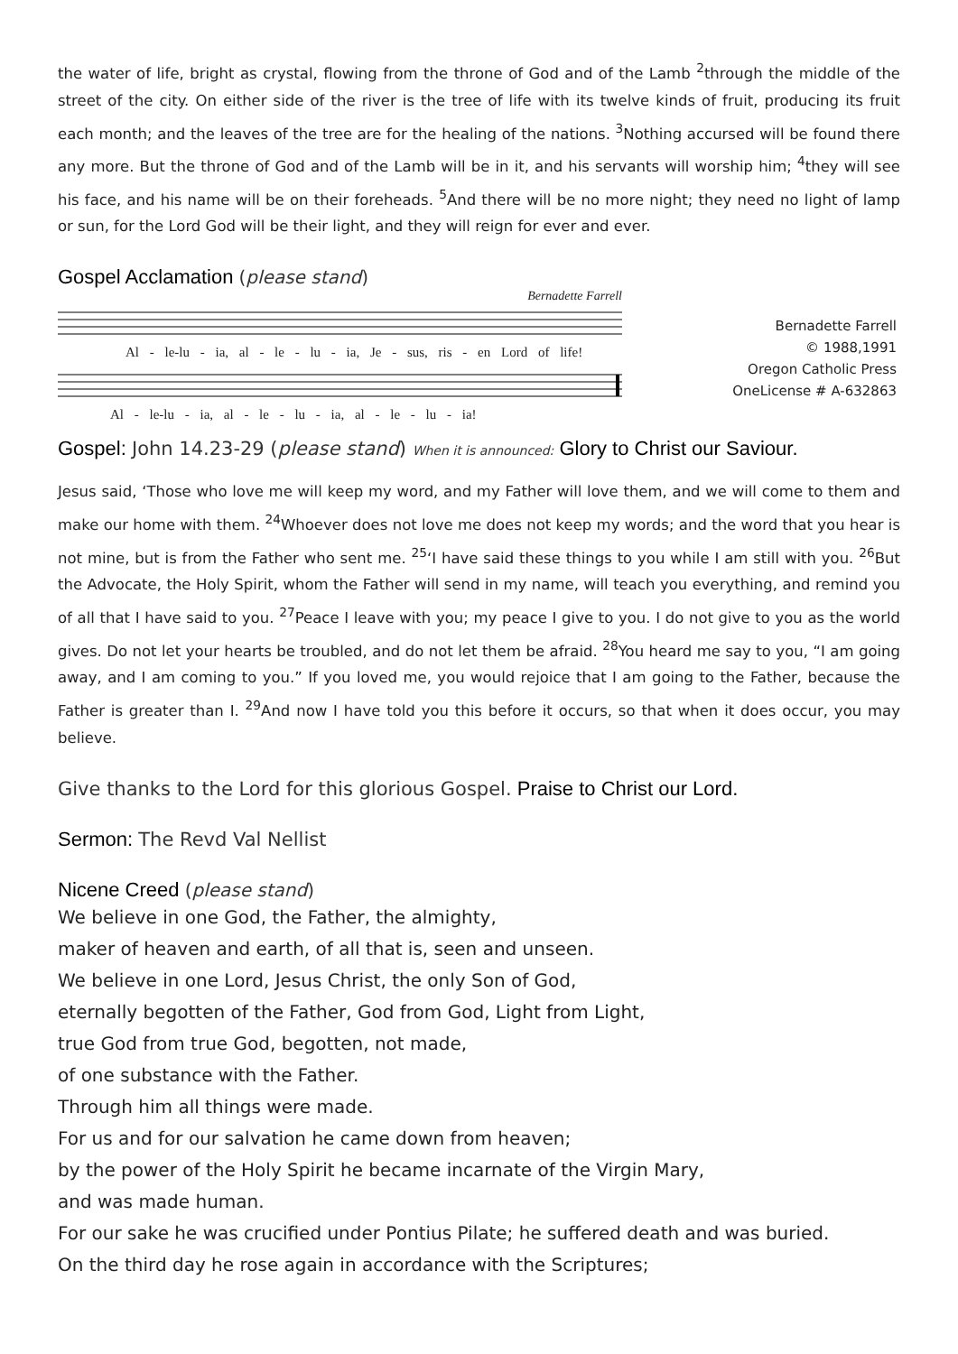the water of life, bright as crystal, flowing from the throne of God and of the Lamb <sup>2</sup>through the middle of the street of the city. On either side of the river is the tree of life with its twelve kinds of fruit, producing its fruit each month; and the leaves of the tree are for the healing of the nations. <sup>3</sup>Nothing accursed will be found there any more. But the throne of God and of the Lamb will be in it, and his servants will worship him; <sup>4</sup>they will see his face, and his name will be on their foreheads. <sup>5</sup>And there will be no more night; they need no light of lamp or sun, for the Lord God will be their light, and they will reign for ever and ever.
Gospel Acclamation (please stand)
Bernadette Farrell
Al - le-lu - ia, al - le - lu - ia, Je - sus, ris - en Lord of life!
Al - le-lu - ia, al - le - lu - ia, al - le - lu - ia!
Bernadette Farrell
© 1988,1991
Oregon Catholic Press
OneLicense # A-632863
Gospel: John 14.23-29 (please stand) When it is announced: Glory to Christ our Saviour.
Jesus said, ‘Those who love me will keep my word, and my Father will love them, and we will come to them and make our home with them. <sup>24</sup>Whoever does not love me does not keep my words; and the word that you hear is not mine, but is from the Father who sent me. <sup>25</sup>‘I have said these things to you while I am still with you. <sup>26</sup>But the Advocate, the Holy Spirit, whom the Father will send in my name, will teach you everything, and remind you of all that I have said to you. <sup>27</sup>Peace I leave with you; my peace I give to you. I do not give to you as the world gives. Do not let your hearts be troubled, and do not let them be afraid. <sup>28</sup>You heard me say to you, “I am going away, and I am coming to you.” If you loved me, you would rejoice that I am going to the Father, because the Father is greater than I. <sup>29</sup>And now I have told you this before it occurs, so that when it does occur, you may believe.
Give thanks to the Lord for this glorious Gospel. Praise to Christ our Lord.
Sermon: The Revd Val Nellist
Nicene Creed (please stand)
We believe in one God, the Father, the almighty,
maker of heaven and earth, of all that is, seen and unseen.
We believe in one Lord, Jesus Christ, the only Son of God,
eternally begotten of the Father, God from God, Light from Light,
true God from true God, begotten, not made,
of one substance with the Father.
Through him all things were made.
For us and for our salvation he came down from heaven;
by the power of the Holy Spirit he became incarnate of the Virgin Mary,
and was made human.
For our sake he was crucified under Pontius Pilate; he suffered death and was buried.
On the third day he rose again in accordance with the Scriptures;